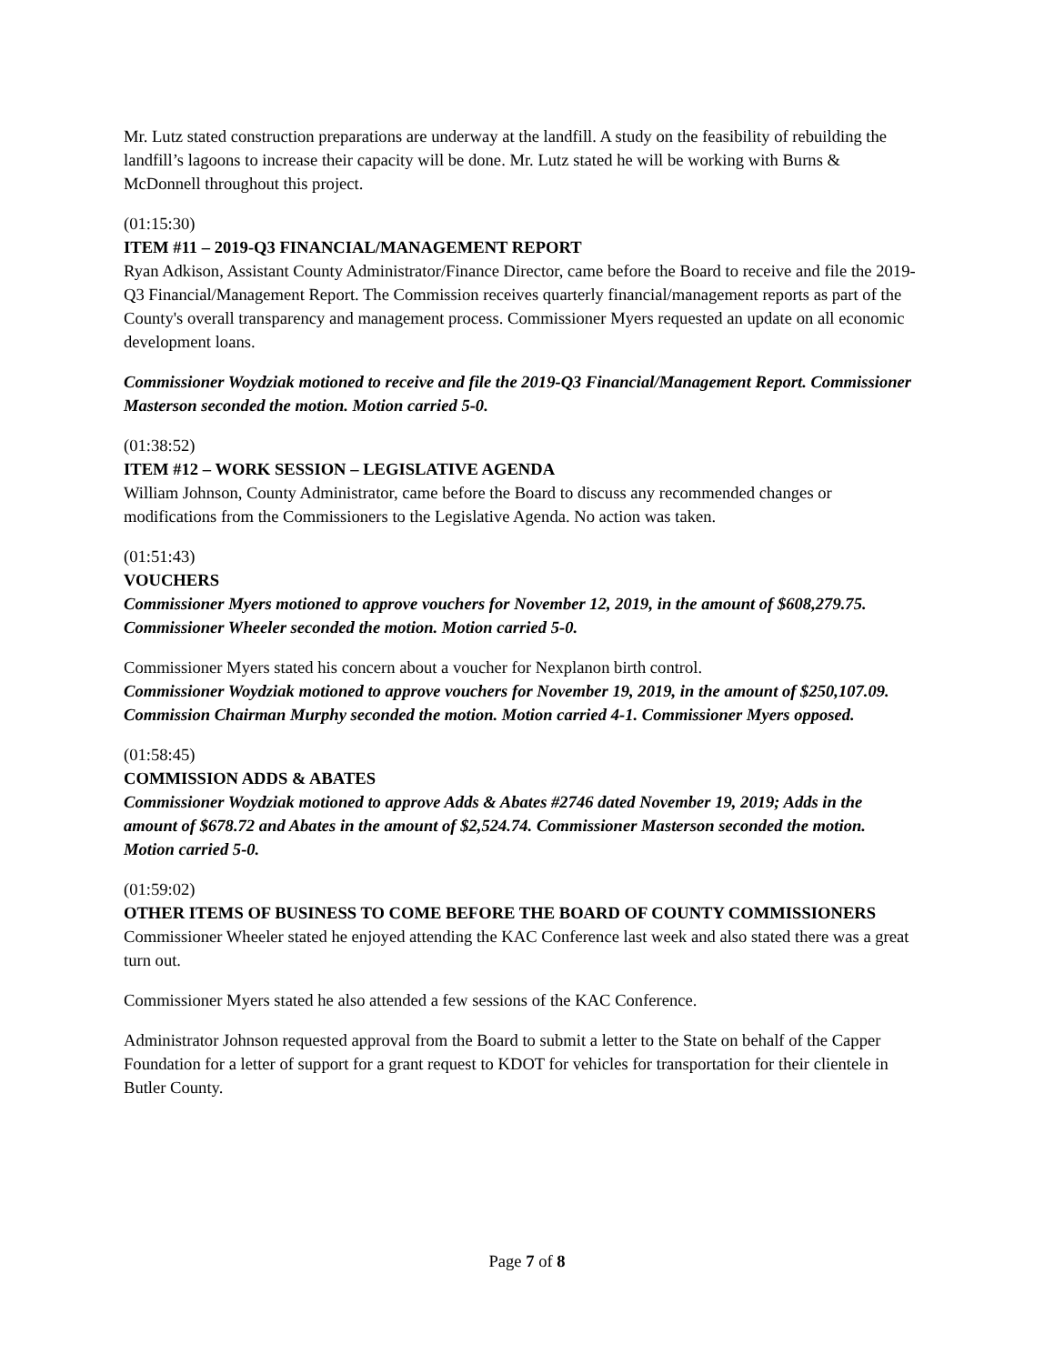Mr. Lutz stated construction preparations are underway at the landfill. A study on the feasibility of rebuilding the landfill’s lagoons to increase their capacity will be done. Mr. Lutz stated he will be working with Burns & McDonnell throughout this project.
(01:15:30)
ITEM #11 – 2019-Q3 FINANCIAL/MANAGEMENT REPORT
Ryan Adkison, Assistant County Administrator/Finance Director, came before the Board to receive and file the 2019-Q3 Financial/Management Report. The Commission receives quarterly financial/management reports as part of the County's overall transparency and management process. Commissioner Myers requested an update on all economic development loans.
Commissioner Woydziak motioned to receive and file the 2019-Q3 Financial/Management Report. Commissioner Masterson seconded the motion. Motion carried 5-0.
(01:38:52)
ITEM #12 – WORK SESSION – LEGISLATIVE AGENDA
William Johnson, County Administrator, came before the Board to discuss any recommended changes or modifications from the Commissioners to the Legislative Agenda. No action was taken.
(01:51:43)
VOUCHERS
Commissioner Myers motioned to approve vouchers for November 12, 2019, in the amount of $608,279.75. Commissioner Wheeler seconded the motion. Motion carried 5-0.
Commissioner Myers stated his concern about a voucher for Nexplanon birth control.
Commissioner Woydziak motioned to approve vouchers for November 19, 2019, in the amount of $250,107.09. Commission Chairman Murphy seconded the motion. Motion carried 4-1. Commissioner Myers opposed.
(01:58:45)
COMMISSION ADDS & ABATES
Commissioner Woydziak motioned to approve Adds & Abates #2746 dated November 19, 2019; Adds in the amount of $678.72 and Abates in the amount of $2,524.74. Commissioner Masterson seconded the motion. Motion carried 5-0.
(01:59:02)
OTHER ITEMS OF BUSINESS TO COME BEFORE THE BOARD OF COUNTY COMMISSIONERS
Commissioner Wheeler stated he enjoyed attending the KAC Conference last week and also stated there was a great turn out.
Commissioner Myers stated he also attended a few sessions of the KAC Conference.
Administrator Johnson requested approval from the Board to submit a letter to the State on behalf of the Capper Foundation for a letter of support for a grant request to KDOT for vehicles for transportation for their clientele in Butler County.
Page 7 of 8